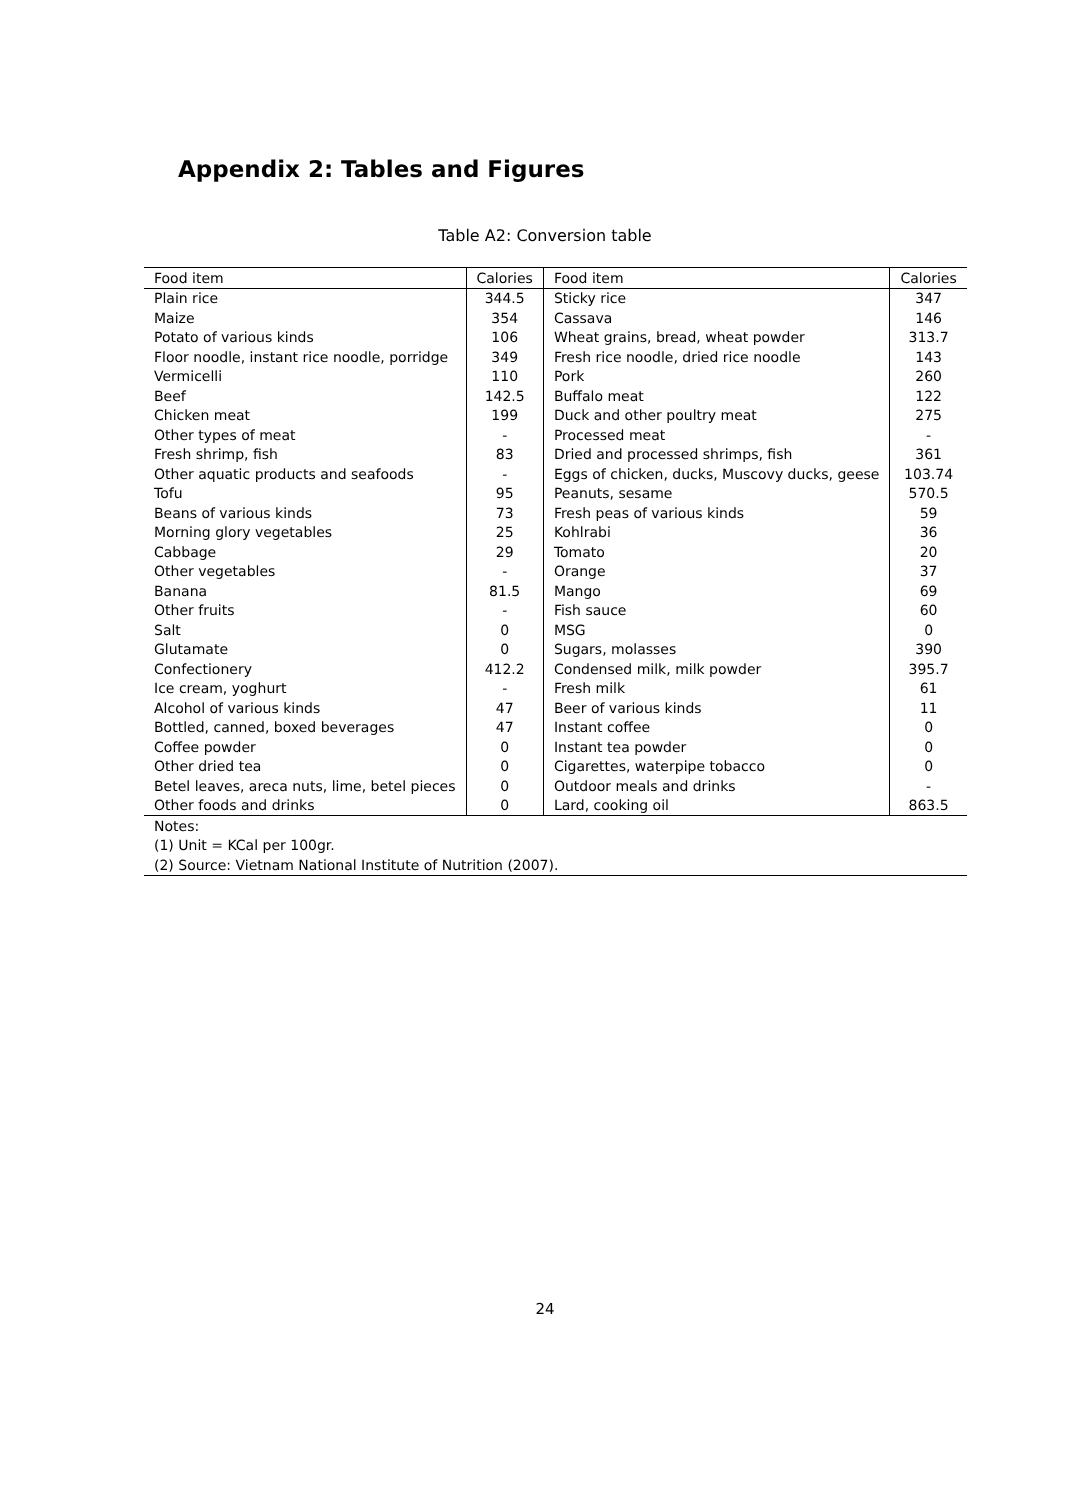Appendix 2: Tables and Figures
Table A2: Conversion table
| Food item | Calories | Food item | Calories |
| --- | --- | --- | --- |
| Plain rice | 344.5 | Sticky rice | 347 |
| Maize | 354 | Cassava | 146 |
| Potato of various kinds | 106 | Wheat grains, bread, wheat powder | 313.7 |
| Floor noodle, instant rice noodle, porridge | 349 | Fresh rice noodle, dried rice noodle | 143 |
| Vermicelli | 110 | Pork | 260 |
| Beef | 142.5 | Buffalo meat | 122 |
| Chicken meat | 199 | Duck and other poultry meat | 275 |
| Other types of meat | - | Processed meat | - |
| Fresh shrimp, fish | 83 | Dried and processed shrimps, fish | 361 |
| Other aquatic products and seafoods | - | Eggs of chicken, ducks, Muscovy ducks, geese | 103.74 |
| Tofu | 95 | Peanuts, sesame | 570.5 |
| Beans of various kinds | 73 | Fresh peas of various kinds | 59 |
| Morning glory vegetables | 25 | Kohlrabi | 36 |
| Cabbage | 29 | Tomato | 20 |
| Other vegetables | - | Orange | 37 |
| Banana | 81.5 | Mango | 69 |
| Other fruits | - | Fish sauce | 60 |
| Salt | 0 | MSG | 0 |
| Glutamate | 0 | Sugars, molasses | 390 |
| Confectionery | 412.2 | Condensed milk, milk powder | 395.7 |
| Ice cream, yoghurt | - | Fresh milk | 61 |
| Alcohol of various kinds | 47 | Beer of various kinds | 11 |
| Bottled, canned, boxed beverages | 47 | Instant coffee | 0 |
| Coffee powder | 0 | Instant tea powder | 0 |
| Other dried tea | 0 | Cigarettes, waterpipe tobacco | 0 |
| Betel leaves, areca nuts, lime, betel pieces | 0 | Outdoor meals and drinks | - |
| Other foods and drinks | 0 | Lard, cooking oil | 863.5 |
| Notes: | | | |
| (1) Unit = KCal per 100gr. | | | |
| (2) Source: Vietnam National Institute of Nutrition (2007). | | | |
24